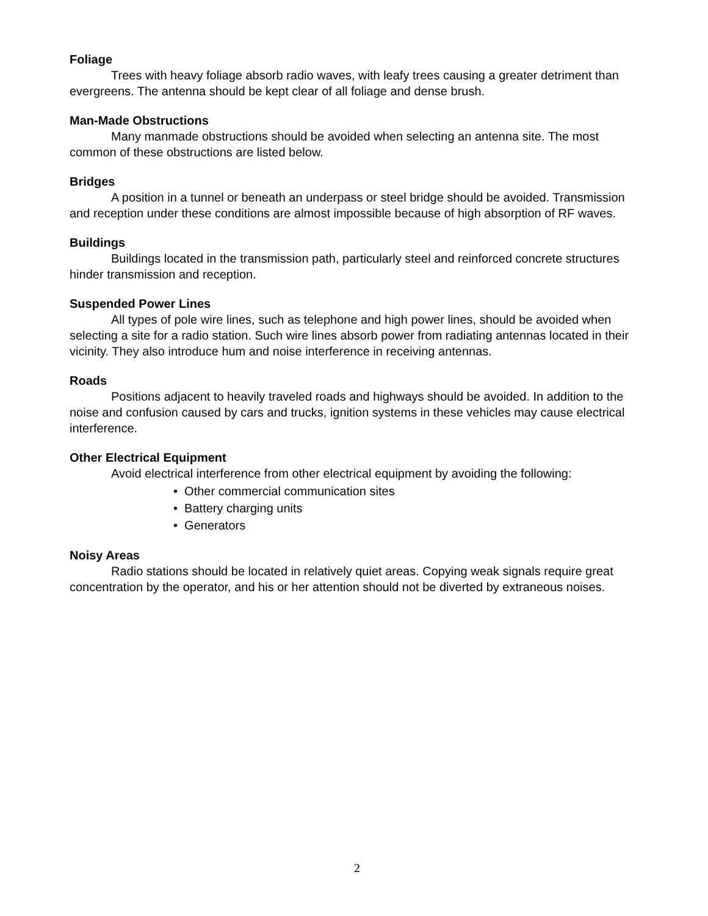Foliage
Trees with heavy foliage absorb radio waves, with leafy trees causing a greater detriment than evergreens. The antenna should be kept clear of all foliage and dense brush.
Man-Made Obstructions
Many manmade obstructions should be avoided when selecting an antenna site. The most common of these obstructions are listed below.
Bridges
A position in a tunnel or beneath an underpass or steel bridge should be avoided. Transmission and reception under these conditions are almost impossible because of high absorption of RF waves.
Buildings
Buildings located in the transmission path, particularly steel and reinforced concrete structures hinder transmission and reception.
Suspended Power Lines
All types of pole wire lines, such as telephone and high power lines, should be avoided when selecting a site for a radio station. Such wire lines absorb power from radiating antennas located in their vicinity. They also introduce hum and noise interference in receiving antennas.
Roads
Positions adjacent to heavily traveled roads and highways should be avoided. In addition to the noise and confusion caused by cars and trucks, ignition systems in these vehicles may cause electrical interference.
Other Electrical Equipment
Avoid electrical interference from other electrical equipment by avoiding the following:
• Other commercial communication sites
• Battery charging units
• Generators
Noisy Areas
Radio stations should be located in relatively quiet areas. Copying weak signals require great concentration by the operator, and his or her attention should not be diverted by extraneous noises.
2